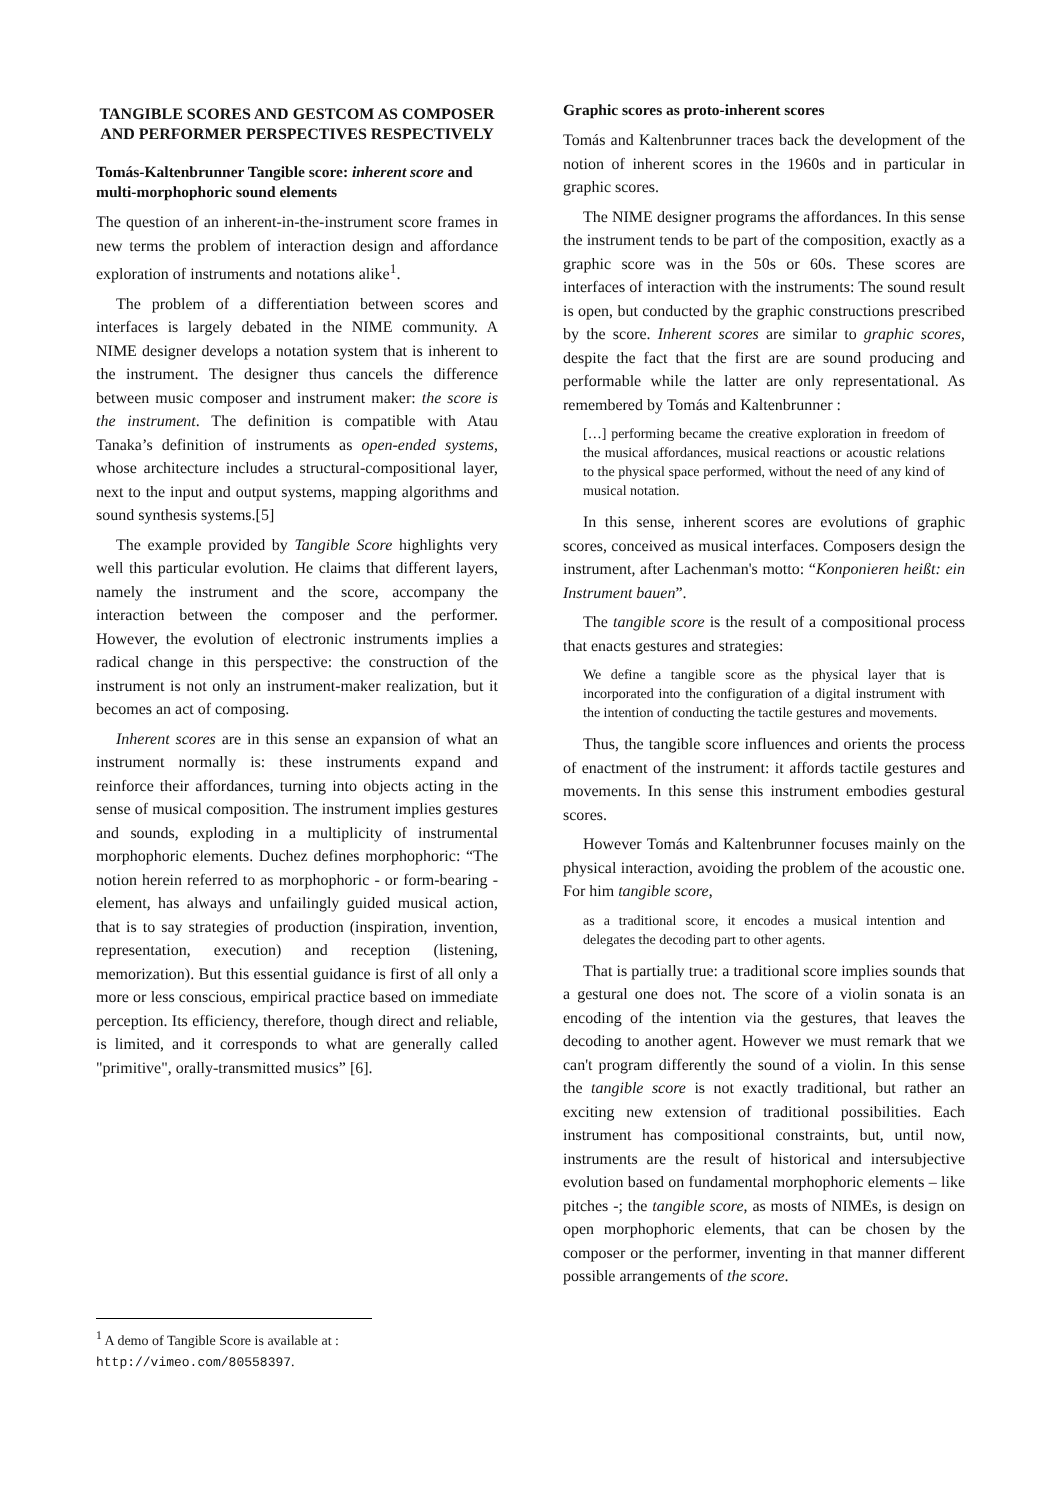TANGIBLE SCORES AND GESTCOM AS COMPOSER AND PERFORMER PERSPECTIVES RESPECTIVELY
Tomás-Kaltenbrunner Tangible score: inherent score and multi-morphophoric sound elements
The question of an inherent-in-the-instrument score frames in new terms the problem of interaction design and affordance exploration of instruments and notations alike<sup>1</sup>.
The problem of a differentiation between scores and interfaces is largely debated in the NIME community. A NIME designer develops a notation system that is inherent to the instrument. The designer thus cancels the difference between music composer and instrument maker: the score is the instrument. The definition is compatible with Atau Tanaka’s definition of instruments as open-ended systems, whose architecture includes a structural-compositional layer, next to the input and output systems, mapping algorithms and sound synthesis systems.[5]
The example provided by Tangible Score highlights very well this particular evolution. He claims that different layers, namely the instrument and the score, accompany the interaction between the composer and the performer. However, the evolution of electronic instruments implies a radical change in this perspective: the construction of the instrument is not only an instrument-maker realization, but it becomes an act of composing.
Inherent scores are in this sense an expansion of what an instrument normally is: these instruments expand and reinforce their affordances, turning into objects acting in the sense of musical composition. The instrument implies gestures and sounds, exploding in a multiplicity of instrumental morphophoric elements. Duchez defines morphophoric: “The notion herein referred to as morphophoric - or form-bearing - element, has always and unfailingly guided musical action, that is to say strategies of production (inspiration, invention, representation, execution) and reception (listening, memorization). But this essential guidance is first of all only a more or less conscious, empirical practice based on immediate perception. Its efficiency, therefore, though direct and reliable, is limited, and it corresponds to what are generally called "primitive", orally-transmitted musics” [6].
<sup>1</sup> A demo of Tangible Score is available at :
http://vimeo.com/80558397.
Graphic scores as proto-inherent scores
Tomás and Kaltenbrunner traces back the development of the notion of inherent scores in the 1960s and in particular in graphic scores.
The NIME designer programs the affordances. In this sense the instrument tends to be part of the composition, exactly as a graphic score was in the 50s or 60s. These scores are interfaces of interaction with the instruments: The sound result is open, but conducted by the graphic constructions prescribed by the score. Inherent scores are similar to graphic scores, despite the fact that the first are are sound producing and performable while the latter are only representational. As remembered by Tomás and Kaltenbrunner :
[…] performing became the creative exploration in freedom of the musical affordances, musical reactions or acoustic relations to the physical space performed, without the need of any kind of musical notation.
In this sense, inherent scores are evolutions of graphic scores, conceived as musical interfaces. Composers design the instrument, after Lachenman's motto: “Konponieren heißt: ein Instrument bauen”.
The tangible score is the result of a compositional process that enacts gestures and strategies:
We define a tangible score as the physical layer that is incorporated into the configuration of a digital instrument with the intention of conducting the tactile gestures and movements.
Thus, the tangible score influences and orients the process of enactment of the instrument: it affords tactile gestures and movements. In this sense this instrument embodies gestural scores.
However Tomás and Kaltenbrunner focuses mainly on the physical interaction, avoiding the problem of the acoustic one. For him tangible score,
as a traditional score, it encodes a musical intention and delegates the decoding part to other agents.
That is partially true: a traditional score implies sounds that a gestural one does not. The score of a violin sonata is an encoding of the intention via the gestures, that leaves the decoding to another agent. However we must remark that we can't program differently the sound of a violin. In this sense the tangible score is not exactly traditional, but rather an exciting new extension of traditional possibilities. Each instrument has compositional constraints, but, until now, instruments are the result of historical and intersubjective evolution based on fundamental morphophoric elements – like pitches -; the tangible score, as mosts of NIMEs, is design on open morphophoric elements, that can be chosen by the composer or the performer, inventing in that manner different possible arrangements of the score.